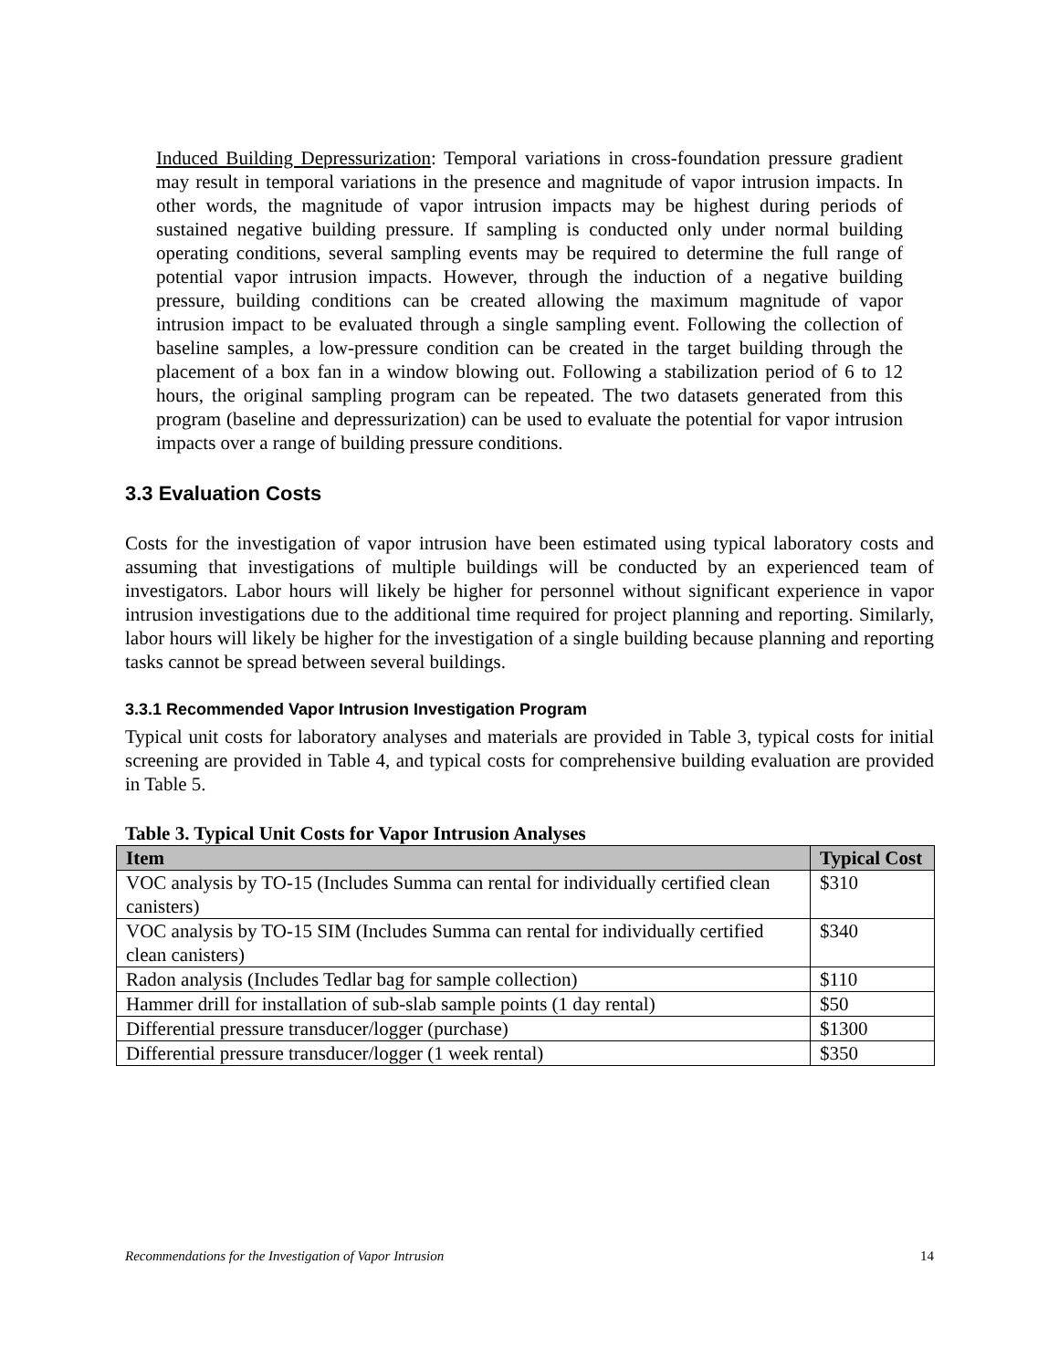Induced Building Depressurization: Temporal variations in cross-foundation pressure gradient may result in temporal variations in the presence and magnitude of vapor intrusion impacts. In other words, the magnitude of vapor intrusion impacts may be highest during periods of sustained negative building pressure. If sampling is conducted only under normal building operating conditions, several sampling events may be required to determine the full range of potential vapor intrusion impacts. However, through the induction of a negative building pressure, building conditions can be created allowing the maximum magnitude of vapor intrusion impact to be evaluated through a single sampling event. Following the collection of baseline samples, a low-pressure condition can be created in the target building through the placement of a box fan in a window blowing out. Following a stabilization period of 6 to 12 hours, the original sampling program can be repeated. The two datasets generated from this program (baseline and depressurization) can be used to evaluate the potential for vapor intrusion impacts over a range of building pressure conditions.
3.3 Evaluation Costs
Costs for the investigation of vapor intrusion have been estimated using typical laboratory costs and assuming that investigations of multiple buildings will be conducted by an experienced team of investigators. Labor hours will likely be higher for personnel without significant experience in vapor intrusion investigations due to the additional time required for project planning and reporting. Similarly, labor hours will likely be higher for the investigation of a single building because planning and reporting tasks cannot be spread between several buildings.
3.3.1 Recommended Vapor Intrusion Investigation Program
Typical unit costs for laboratory analyses and materials are provided in Table 3, typical costs for initial screening are provided in Table 4, and typical costs for comprehensive building evaluation are provided in Table 5.
Table 3. Typical Unit Costs for Vapor Intrusion Analyses
| Item | Typical Cost |
| --- | --- |
| VOC analysis by TO-15 (Includes Summa can rental for individually certified clean canisters) | $310 |
| VOC analysis by TO-15 SIM (Includes Summa can rental for individually certified clean canisters) | $340 |
| Radon analysis (Includes Tedlar bag for sample collection) | $110 |
| Hammer drill for installation of sub-slab sample points (1 day rental) | $50 |
| Differential pressure transducer/logger (purchase) | $1300 |
| Differential pressure transducer/logger (1 week rental) | $350 |
Recommendations for the Investigation of Vapor Intrusion 14